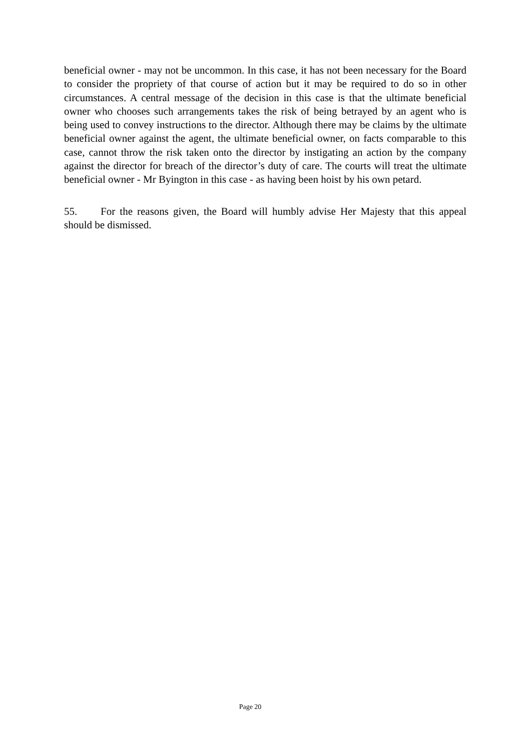beneficial owner - may not be uncommon. In this case, it has not been necessary for the Board to consider the propriety of that course of action but it may be required to do so in other circumstances. A central message of the decision in this case is that the ultimate beneficial owner who chooses such arrangements takes the risk of being betrayed by an agent who is being used to convey instructions to the director. Although there may be claims by the ultimate beneficial owner against the agent, the ultimate beneficial owner, on facts comparable to this case, cannot throw the risk taken onto the director by instigating an action by the company against the director for breach of the director’s duty of care. The courts will treat the ultimate beneficial owner - Mr Byington in this case - as having been hoist by his own petard.
55. For the reasons given, the Board will humbly advise Her Majesty that this appeal should be dismissed.
Page 20